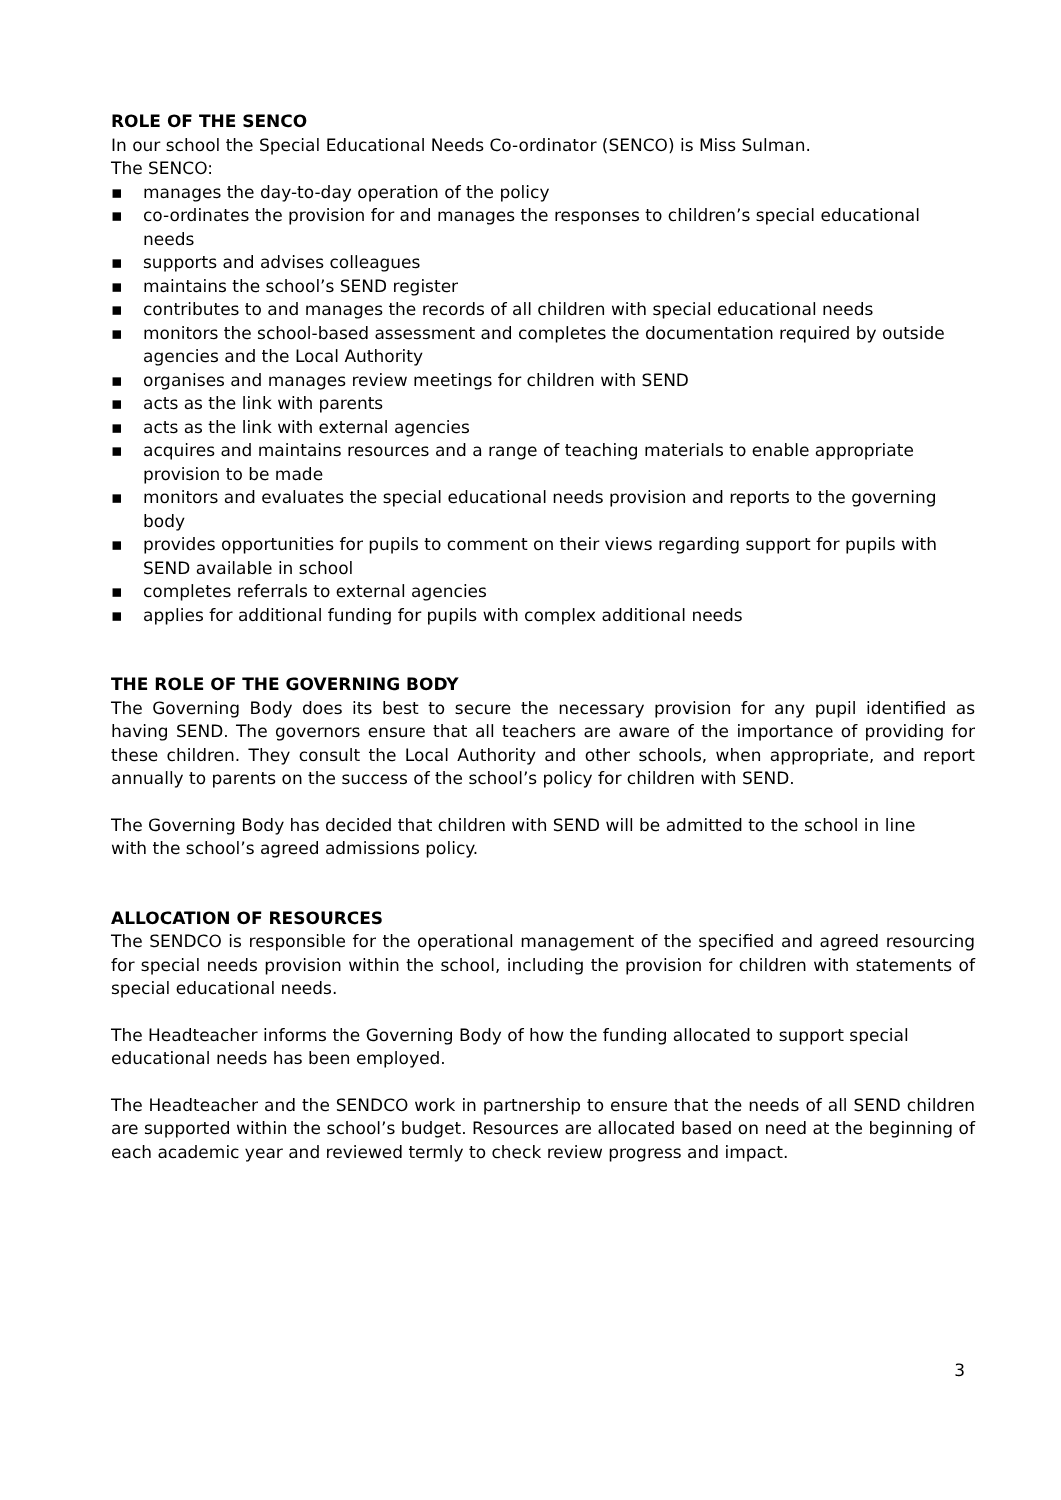ROLE OF THE SENCO
In our school the Special Educational Needs Co-ordinator (SENCO) is Miss Sulman.
The SENCO:
▪ manages the day-to-day operation of the policy
▪ co-ordinates the provision for and manages the responses to children’s special educational needs
▪ supports and advises colleagues
▪ maintains the school’s SEND register
▪ contributes to and manages the records of all children with special educational needs
▪ monitors the school-based assessment and completes the documentation required by outside agencies and the Local Authority
▪ organises and manages review meetings for children with SEND
▪ acts as the link with parents
▪ acts as the link with external agencies
▪ acquires and maintains resources and a range of teaching materials to enable appropriate provision to be made
▪ monitors and evaluates the special educational needs provision and reports to the governing body
▪ provides opportunities for pupils to comment on their views regarding support for pupils with SEND available in school
▪ completes referrals to external agencies
▪ applies for additional funding for pupils with complex additional needs
THE ROLE OF THE GOVERNING BODY
The Governing Body does its best to secure the necessary provision for any pupil identified as having SEND. The governors ensure that all teachers are aware of the importance of providing for these children. They consult the Local Authority and other schools, when appropriate, and report annually to parents on the success of the school’s policy for children with SEND.
The Governing Body has decided that children with SEND will be admitted to the school in line
with the school’s agreed admissions policy.
ALLOCATION OF RESOURCES
The SENDCO is responsible for the operational management of the specified and agreed resourcing for special needs provision within the school, including the provision for children with statements of special educational needs.
The Headteacher informs the Governing Body of how the funding allocated to support special
educational needs has been employed.
The Headteacher and the SENDCO work in partnership to ensure that the needs of all SEND children are supported within the school’s budget. Resources are allocated based on need at the beginning of each academic year and reviewed termly to check review progress and impact.
3